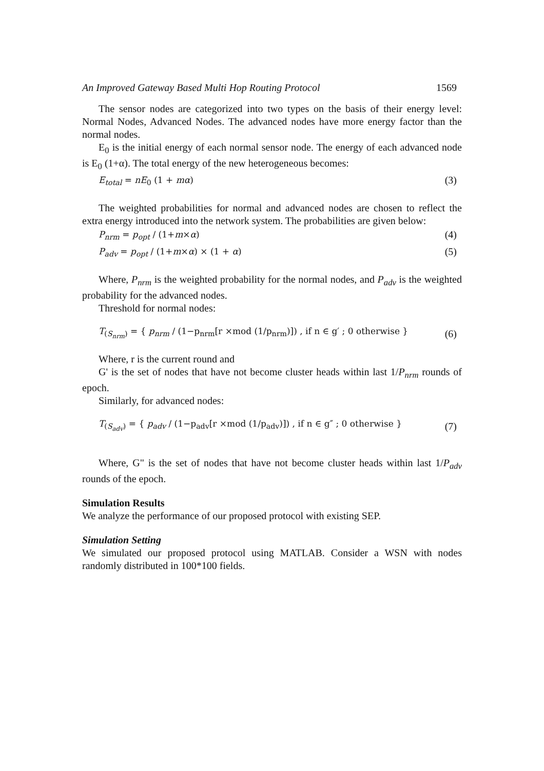An Improved Gateway Based Multi Hop Routing Protocol 1569
The sensor nodes are categorized into two types on the basis of their energy level: Normal Nodes, Advanced Nodes. The advanced nodes have more energy factor than the normal nodes.
E<sub>0</sub> is the initial energy of each normal sensor node. The energy of each advanced node is E<sub>0</sub> (1+α). The total energy of the new heterogeneous becomes:
E<sub>total</sub> = nE<sub>0</sub> (1 + mα) (3)
The weighted probabilities for normal and advanced nodes are chosen to reflect the extra energy introduced into the network system. The probabilities are given below:
P<sub>nrm</sub> = p<sub>opt</sub> / (1+m×α) (4)
P<sub>adv</sub> = p<sub>opt</sub> / (1+m×α) × (1 + α) (5)
Where, P<sub>nrm</sub> is the weighted probability for the normal nodes, and P<sub>adv</sub> is the weighted probability for the advanced nodes.
Threshold for normal nodes:
T<sub>(S<sub>nrm</sub>)</sub> = { p<sub>nrm</sub> / (1−p<sub>nrm</sub>[r ×mod (1/p<sub>nrm</sub>)]) , if n ∈ g′ ; 0 otherwise } (6)
Where, r is the current round and
G' is the set of nodes that have not become cluster heads within last 1/P<sub>nrm</sub> rounds of epoch.
Similarly, for advanced nodes:
T<sub>(S<sub>adv</sub>)</sub> = { p<sub>adv</sub> / (1−p<sub>adv</sub>[r ×mod (1/p<sub>adv</sub>)]) , if n ∈ g″ ; 0 otherwise } (7)
Where, G" is the set of nodes that have not become cluster heads within last 1/P<sub>adv</sub> rounds of the epoch.
Simulation Results
We analyze the performance of our proposed protocol with existing SEP.
Simulation Setting
We simulated our proposed protocol using MATLAB. Consider a WSN with nodes randomly distributed in 100*100 fields.